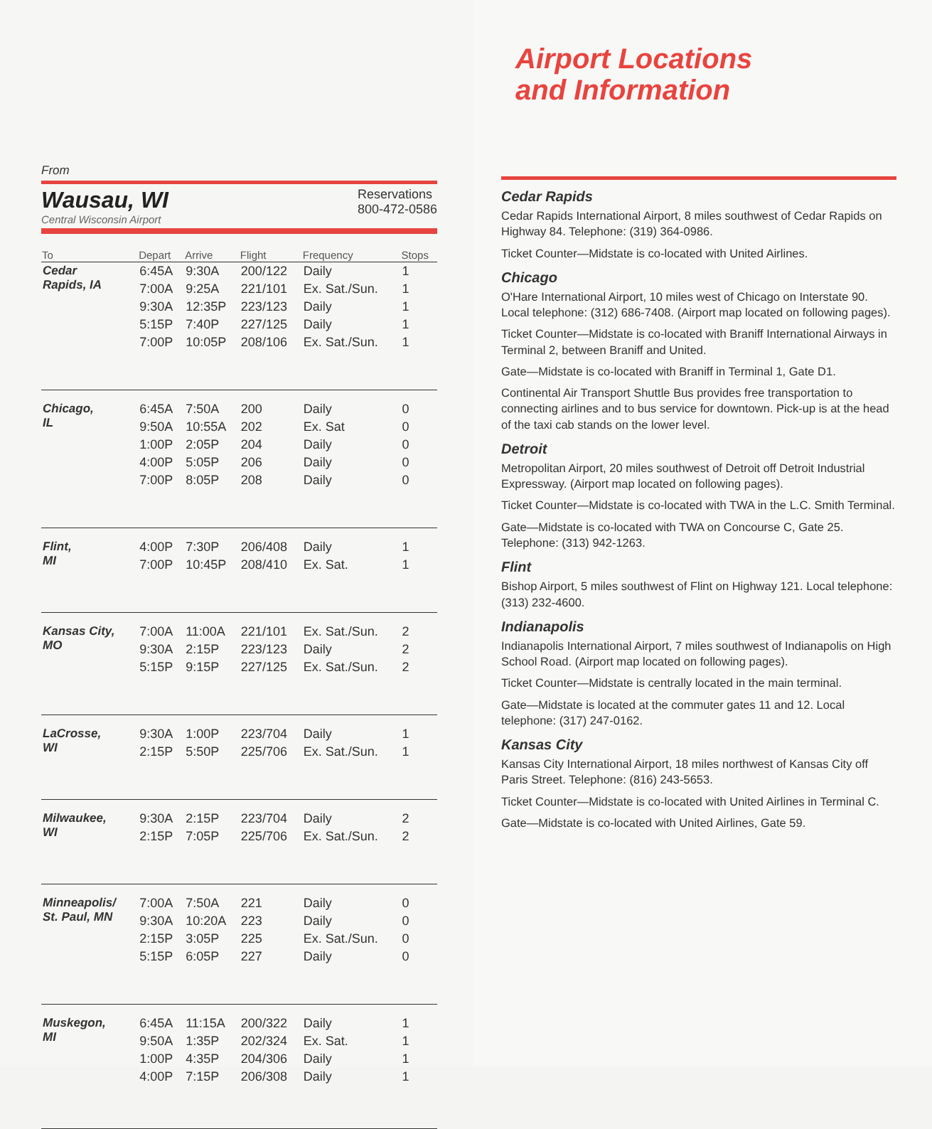From
Wausau, WI
Central Wisconsin Airport
Reservations
800-472-0586
| To | Depart | Arrive | Flight | Frequency | Stops |
| --- | --- | --- | --- | --- | --- |
| Cedar Rapids, IA | 6:45A | 9:30A | 200/122 | Daily | 1 |
| | 7:00A | 9:25A | 221/101 | Ex. Sat./Sun. | 1 |
| | 9:30A | 12:35P | 223/123 | Daily | 1 |
| | 5:15P | 7:40P | 227/125 | Daily | 1 |
| | 7:00P | 10:05P | 208/106 | Ex. Sat./Sun. | 1 |
| Chicago, IL | 6:45A | 7:50A | 200 | Daily | 0 |
| | 9:50A | 10:55A | 202 | Ex. Sat | 0 |
| | 1:00P | 2:05P | 204 | Daily | 0 |
| | 4:00P | 5:05P | 206 | Daily | 0 |
| | 7:00P | 8:05P | 208 | Daily | 0 |
| Flint, MI | 4:00P | 7:30P | 206/408 | Daily | 1 |
| | 7:00P | 10:45P | 208/410 | Ex. Sat. | 1 |
| Kansas City, MO | 7:00A | 11:00A | 221/101 | Ex. Sat./Sun. | 2 |
| | 9:30A | 2:15P | 223/123 | Daily | 2 |
| | 5:15P | 9:15P | 227/125 | Ex. Sat./Sun. | 2 |
| LaCrosse, WI | 9:30A | 1:00P | 223/704 | Daily | 1 |
| | 2:15P | 5:50P | 225/706 | Ex. Sat./Sun. | 1 |
| Milwaukee, WI | 9:30A | 2:15P | 223/704 | Daily | 2 |
| | 2:15P | 7:05P | 225/706 | Ex. Sat./Sun. | 2 |
| Minneapolis/ St. Paul, MN | 7:00A | 7:50A | 221 | Daily | 0 |
| | 9:30A | 10:20A | 223 | Daily | 0 |
| | 2:15P | 3:05P | 225 | Ex. Sat./Sun. | 0 |
| | 5:15P | 6:05P | 227 | Daily | 0 |
| Muskegon, MI | 6:45A | 11:15A | 200/322 | Daily | 1 |
| | 9:50A | 1:35P | 202/324 | Ex. Sat. | 1 |
| | 1:00P | 4:35P | 204/306 | Daily | 1 |
| | 4:00P | 7:15P | 206/308 | Daily | 1 |
Airport Locations
and Information
Cedar Rapids
Cedar Rapids International Airport, 8 miles southwest of Cedar Rapids on Highway 84. Telephone: (319) 364-0986.
Ticket Counter—Midstate is co-located with United Airlines.
Chicago
O'Hare International Airport, 10 miles west of Chicago on Interstate 90. Local telephone: (312) 686-7408. (Airport map located on following pages).
Ticket Counter—Midstate is co-located with Braniff International Airways in Terminal 2, between Braniff and United.
Gate—Midstate is co-located with Braniff in Terminal 1, Gate D1.
Continental Air Transport Shuttle Bus provides free transportation to connecting airlines and to bus service for downtown. Pick-up is at the head of the taxi cab stands on the lower level.
Detroit
Metropolitan Airport, 20 miles southwest of Detroit off Detroit Industrial Expressway. (Airport map located on following pages).
Ticket Counter—Midstate is co-located with TWA in the L.C. Smith Terminal.
Gate—Midstate is co-located with TWA on Concourse C, Gate 25. Telephone: (313) 942-1263.
Flint
Bishop Airport, 5 miles southwest of Flint on Highway 121. Local telephone: (313) 232-4600.
Indianapolis
Indianapolis International Airport, 7 miles southwest of Indianapolis on High School Road. (Airport map located on following pages).
Ticket Counter—Midstate is centrally located in the main terminal.
Gate—Midstate is located at the commuter gates 11 and 12. Local telephone: (317) 247-0162.
Kansas City
Kansas City International Airport, 18 miles northwest of Kansas City off Paris Street. Telephone: (816) 243-5653.
Ticket Counter—Midstate is co-located with United Airlines in Terminal C.
Gate—Midstate is co-located with United Airlines, Gate 59.